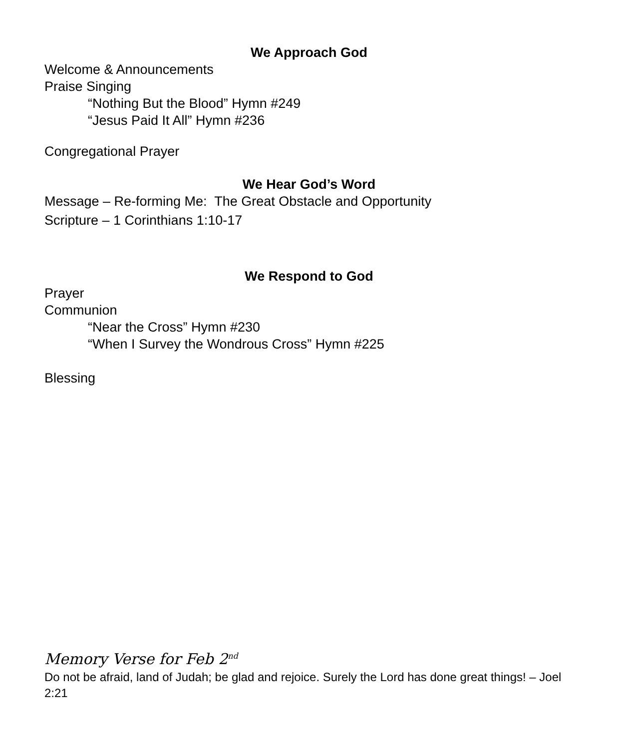We Approach God
Welcome & Announcements
Praise Singing
“Nothing But the Blood” Hymn #249
“Jesus Paid It All” Hymn #236
Congregational Prayer
We Hear God’s Word
Message – Re-forming Me: The Great Obstacle and Opportunity
Scripture – 1 Corinthians 1:10-17
We Respond to God
Prayer
Communion
“Near the Cross” Hymn #230
“When I Survey the Wondrous Cross” Hymn #225
Blessing
Memory Verse for Feb 2<sup>nd</sup>
Do not be afraid, land of Judah; be glad and rejoice. Surely the Lord has done great things! – Joel 2:21